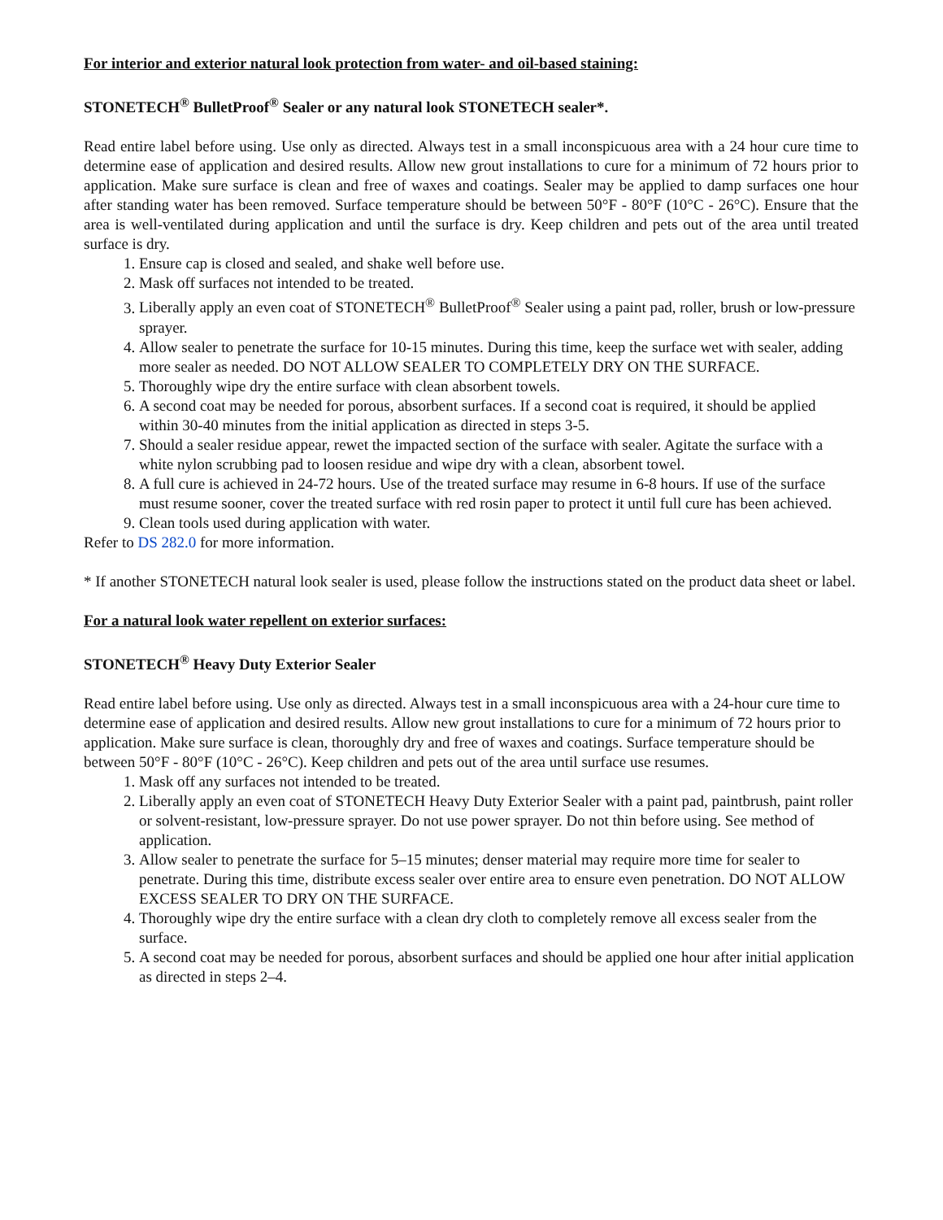For interior and exterior natural look protection from water- and oil-based staining:
STONETECH<sup>®</sup> BulletProof<sup>®</sup> Sealer or any natural look STONETECH sealer*.
Read entire label before using. Use only as directed. Always test in a small inconspicuous area with a 24 hour cure time to determine ease of application and desired results. Allow new grout installations to cure for a minimum of 72 hours prior to application. Make sure surface is clean and free of waxes and coatings. Sealer may be applied to damp surfaces one hour after standing water has been removed. Surface temperature should be between 50°F - 80°F (10°C - 26°C). Ensure that the area is well-ventilated during application and until the surface is dry. Keep children and pets out of the area until treated surface is dry.
1. Ensure cap is closed and sealed, and shake well before use.
2. Mask off surfaces not intended to be treated.
3. Liberally apply an even coat of STONETECH<sup>®</sup> BulletProof<sup>®</sup> Sealer using a paint pad, roller, brush or low-pressure sprayer.
4. Allow sealer to penetrate the surface for 10-15 minutes. During this time, keep the surface wet with sealer, adding more sealer as needed. DO NOT ALLOW SEALER TO COMPLETELY DRY ON THE SURFACE.
5. Thoroughly wipe dry the entire surface with clean absorbent towels.
6. A second coat may be needed for porous, absorbent surfaces. If a second coat is required, it should be applied within 30-40 minutes from the initial application as directed in steps 3-5.
7. Should a sealer residue appear, rewet the impacted section of the surface with sealer. Agitate the surface with a white nylon scrubbing pad to loosen residue and wipe dry with a clean, absorbent towel.
8. A full cure is achieved in 24-72 hours. Use of the treated surface may resume in 6-8 hours. If use of the surface must resume sooner, cover the treated surface with red rosin paper to protect it until full cure has been achieved.
9. Clean tools used during application with water.
Refer to DS 282.0 for more information.
* If another STONETECH natural look sealer is used, please follow the instructions stated on the product data sheet or label.
For a natural look water repellent on exterior surfaces:
STONETECH<sup>®</sup> Heavy Duty Exterior Sealer
Read entire label before using. Use only as directed. Always test in a small inconspicuous area with a 24-hour cure time to determine ease of application and desired results. Allow new grout installations to cure for a minimum of 72 hours prior to application. Make sure surface is clean, thoroughly dry and free of waxes and coatings. Surface temperature should be between 50°F - 80°F (10°C - 26°C). Keep children and pets out of the area until surface use resumes.
1. Mask off any surfaces not intended to be treated.
2. Liberally apply an even coat of STONETECH Heavy Duty Exterior Sealer with a paint pad, paintbrush, paint roller or solvent-resistant, low-pressure sprayer. Do not use power sprayer. Do not thin before using. See method of application.
3. Allow sealer to penetrate the surface for 5–15 minutes; denser material may require more time for sealer to penetrate. During this time, distribute excess sealer over entire area to ensure even penetration. DO NOT ALLOW EXCESS SEALER TO DRY ON THE SURFACE.
4. Thoroughly wipe dry the entire surface with a clean dry cloth to completely remove all excess sealer from the surface.
5. A second coat may be needed for porous, absorbent surfaces and should be applied one hour after initial application as directed in steps 2–4.